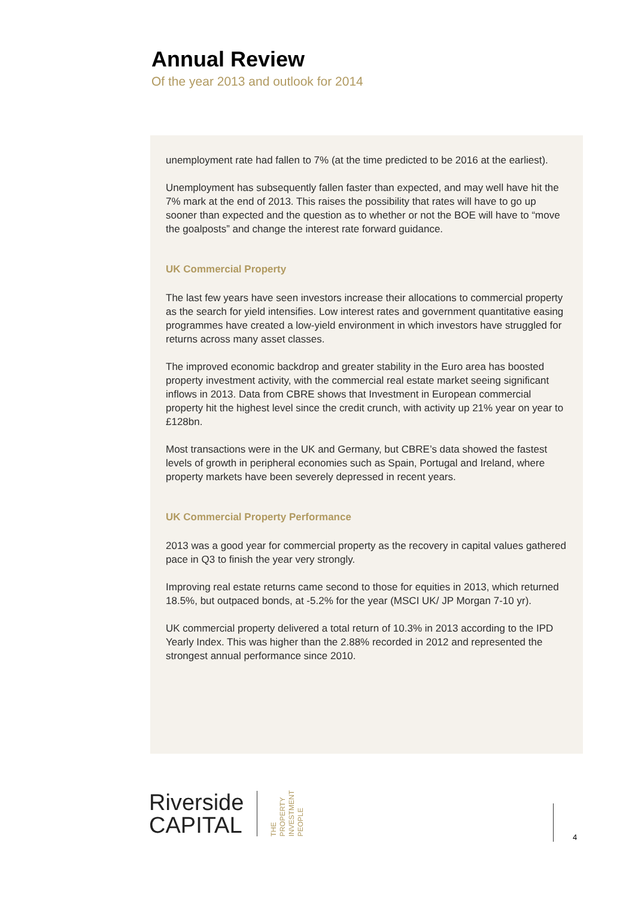Annual Review
Of the year 2013 and outlook for 2014
unemployment rate had fallen to 7% (at the time predicted to be 2016 at the earliest).
Unemployment has subsequently fallen faster than expected, and may well have hit the 7% mark at the end of 2013. This raises the possibility that rates will have to go up sooner than expected and the question as to whether or not the BOE will have to “move the goalposts” and change the interest rate forward guidance.
UK Commercial Property
The last few years have seen investors increase their allocations to commercial property as the search for yield intensifies. Low interest rates and government quantitative easing programmes have created a low-yield environment in which investors have struggled for returns across many asset classes.
The improved economic backdrop and greater stability in the Euro area has boosted property investment activity, with the commercial real estate market seeing significant inflows in 2013. Data from CBRE shows that Investment in European commercial property hit the highest level since the credit crunch, with activity up 21% year on year to £128bn.
Most transactions were in the UK and Germany, but CBRE’s data showed the fastest levels of growth in peripheral economies such as Spain, Portugal and Ireland, where property markets have been severely depressed in recent years.
UK Commercial Property Performance
2013 was a good year for commercial property as the recovery in capital values gathered pace in Q3 to finish the year very strongly.
Improving real estate returns came second to those for equities in 2013, which returned 18.5%, but outpaced bonds, at -5.2% for the year (MSCI UK/ JP Morgan 7-10 yr).
UK commercial property delivered a total return of 10.3% in 2013 according to the IPD Yearly Index. This was higher than the 2.88% recorded in 2012 and represented the strongest annual performance since 2010.
Riverside
CAPITAL
THE
PROPERTY
INVESTMENT
PEOPLE
4